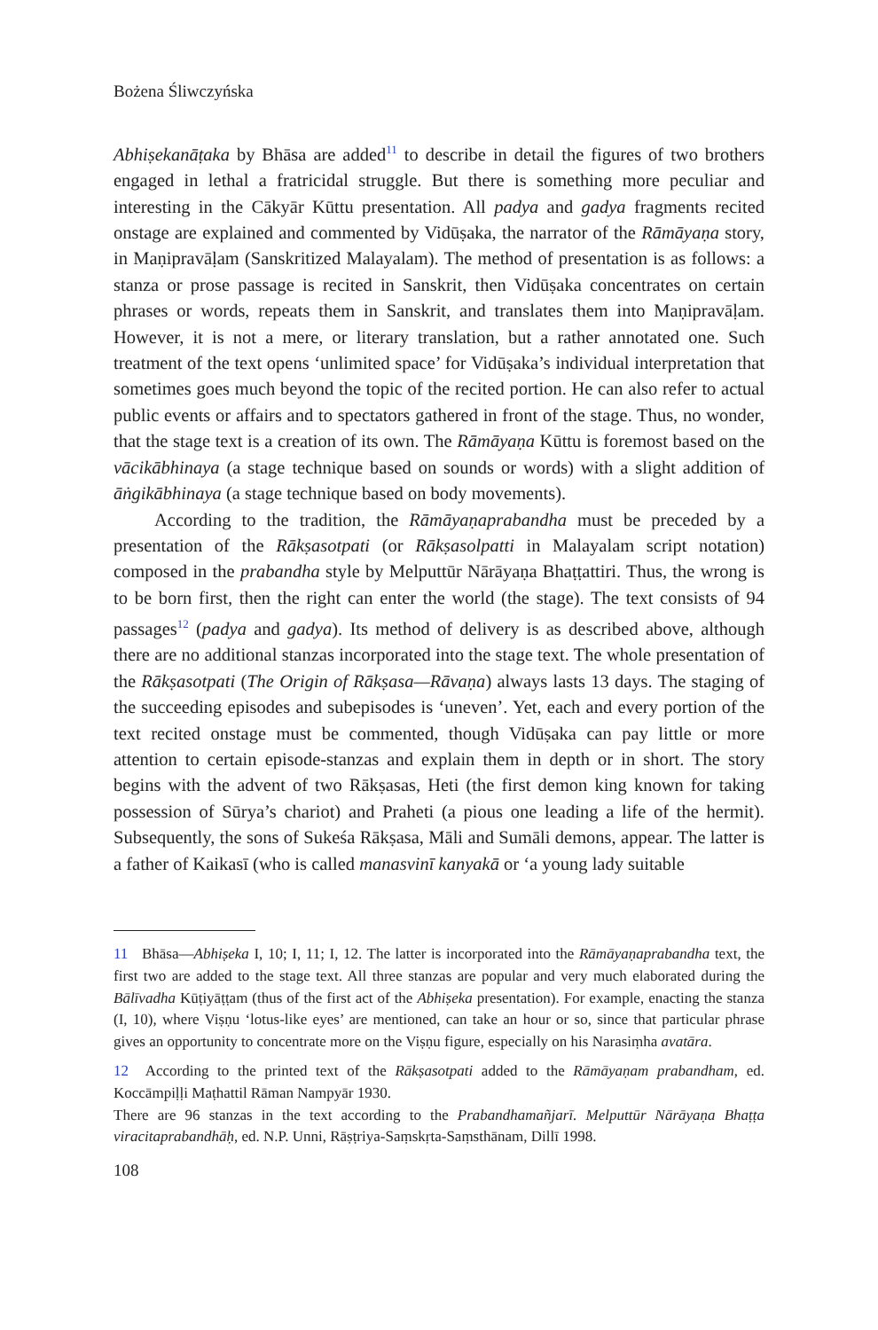Bożena Śliwczyńska
Abhiṣekanāṭaka by Bhāsa are added<sup>11</sup> to describe in detail the figures of two brothers engaged in lethal a fratricidal struggle. But there is something more peculiar and interesting in the Cākyār Kūttu presentation. All padya and gadya fragments recited onstage are explained and commented by Vidūṣaka, the narrator of the Rāmāyaṇa story, in Maṇipravāḷam (Sanskritized Malayalam). The method of presentation is as follows: a stanza or prose passage is recited in Sanskrit, then Vidūṣaka concentrates on certain phrases or words, repeats them in Sanskrit, and translates them into Maṇipravāḷam. However, it is not a mere, or literary translation, but a rather annotated one. Such treatment of the text opens ‘unlimited space’ for Vidūṣaka’s individual interpretation that sometimes goes much beyond the topic of the recited portion. He can also refer to actual public events or affairs and to spectators gathered in front of the stage. Thus, no wonder, that the stage text is a creation of its own. The Rāmāyaṇa Kūttu is foremost based on the vācikābhinaya (a stage technique based on sounds or words) with a slight addition of āṅgikābhinaya (a stage technique based on body movements).
According to the tradition, the Rāmāyaṇaprabandha must be preceded by a presentation of the Rākṣasotpati (or Rākṣasolpatti in Malayalam script notation) composed in the prabandha style by Melputtūr Nārāyaṇa Bhaṭṭattiri. Thus, the wrong is to be born first, then the right can enter the world (the stage). The text consists of 94 passages<sup>12</sup> (padya and gadya). Its method of delivery is as described above, although there are no additional stanzas incorporated into the stage text. The whole presentation of the Rākṣasotpati (The Origin of Rākṣasa—Rāvaṇa) always lasts 13 days. The staging of the succeeding episodes and subepisodes is ‘uneven’. Yet, each and every portion of the text recited onstage must be commented, though Vidūṣaka can pay little or more attention to certain episode-stanzas and explain them in depth or in short. The story begins with the advent of two Rākṣasas, Heti (the first demon king known for taking possession of Sūrya’s chariot) and Praheti (a pious one leading a life of the hermit). Subsequently, the sons of Sukeśa Rākṣasa, Māli and Sumāli demons, appear. The latter is a father of Kaikasī (who is called manasvinī kanyakā or ‘a young lady suitable
11 Bhāsa—Abhiṣeka I, 10; I, 11; I, 12. The latter is incorporated into the Rāmāyaṇaprabandha text, the first two are added to the stage text. All three stanzas are popular and very much elaborated during the Bālīvadha Kūṭiyāṭṭam (thus of the first act of the Abhiṣeka presentation). For example, enacting the stanza (I, 10), where Viṣṇu ‘lotus-like eyes’ are mentioned, can take an hour or so, since that particular phrase gives an opportunity to concentrate more on the Viṣṇu figure, especially on his Narasiṃha avatāra.
12 According to the printed text of the Rākṣasotpati added to the Rāmāyaṇam prabandham, ed. Koccāmpiḷḷi Maṭhattil Rāman Nampyār 1930.
There are 96 stanzas in the text according to the Prabandhamañjarī. Melputtūr Nārāyaṇa Bhaṭṭa viracitaprabandhāḥ, ed. N.P. Unni, Rāṣṭriya-Saṃskṛta-Saṃsthānam, Dillī 1998.
108